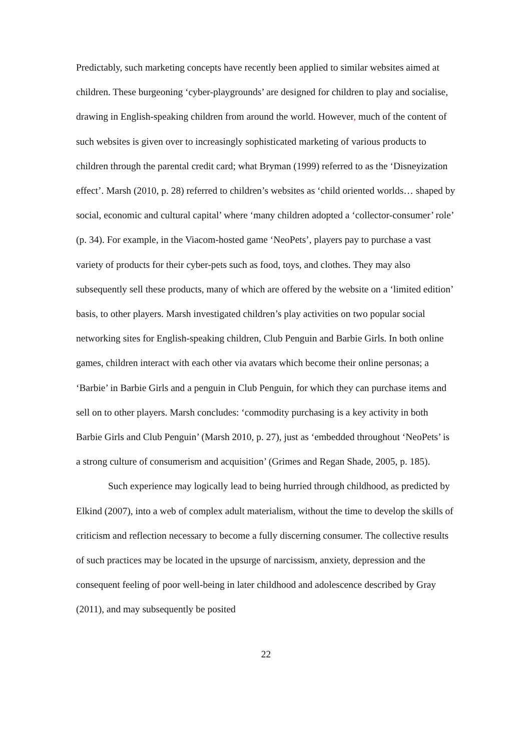Predictably, such marketing concepts have recently been applied to similar websites aimed at children. These burgeoning ‘cyber-playgrounds’ are designed for children to play and socialise, drawing in English-speaking children from around the world. However, much of the content of such websites is given over to increasingly sophisticated marketing of various products to children through the parental credit card; what Bryman (1999) referred to as the ‘Disneyization effect’. Marsh (2010, p. 28) referred to children’s websites as ‘child oriented worlds… shaped by social, economic and cultural capital’ where ‘many children adopted a ‘collector-consumer’ role’ (p. 34). For example, in the Viacom-hosted game ‘NeoPets’, players pay to purchase a vast variety of products for their cyber-pets such as food, toys, and clothes. They may also subsequently sell these products, many of which are offered by the website on a ‘limited edition’ basis, to other players. Marsh investigated children’s play activities on two popular social networking sites for English-speaking children, Club Penguin and Barbie Girls. In both online games, children interact with each other via avatars which become their online personas; a ‘Barbie’ in Barbie Girls and a penguin in Club Penguin, for which they can purchase items and sell on to other players. Marsh concludes: ‘commodity purchasing is a key activity in both Barbie Girls and Club Penguin’ (Marsh 2010, p. 27), just as ‘embedded throughout ‘NeoPets’ is a strong culture of consumerism and acquisition’ (Grimes and Regan Shade, 2005, p. 185).
Such experience may logically lead to being hurried through childhood, as predicted by Elkind (2007), into a web of complex adult materialism, without the time to develop the skills of criticism and reflection necessary to become a fully discerning consumer. The collective results of such practices may be located in the upsurge of narcissism, anxiety, depression and the consequent feeling of poor well-being in later childhood and adolescence described by Gray (2011), and may subsequently be posited
22